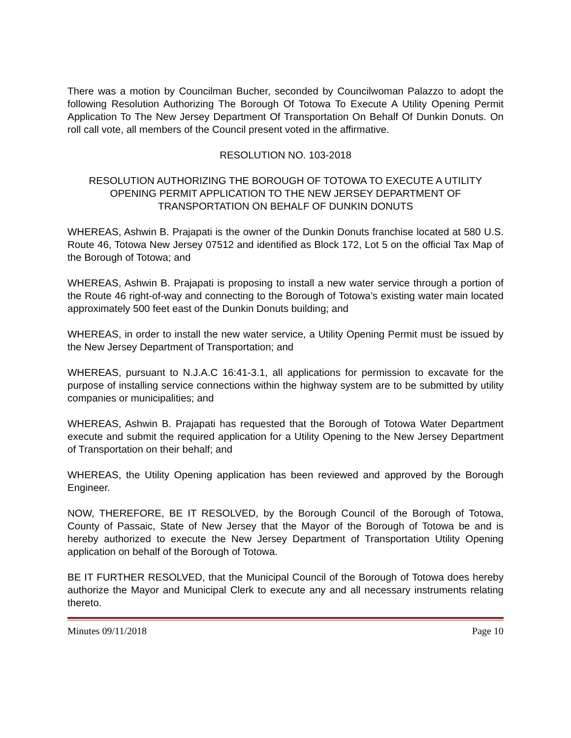There was a motion by Councilman Bucher, seconded by Councilwoman Palazzo to adopt the following Resolution Authorizing The Borough Of Totowa To Execute A Utility Opening Permit Application To The New Jersey Department Of Transportation On Behalf Of Dunkin Donuts. On roll call vote, all members of the Council present voted in the affirmative.
RESOLUTION NO. 103-2018
RESOLUTION AUTHORIZING THE BOROUGH OF TOTOWA TO EXECUTE A UTILITY OPENING PERMIT APPLICATION TO THE NEW JERSEY DEPARTMENT OF TRANSPORTATION ON BEHALF OF DUNKIN DONUTS
WHEREAS, Ashwin B. Prajapati is the owner of the Dunkin Donuts franchise located at 580 U.S. Route 46, Totowa New Jersey 07512 and identified as Block 172, Lot 5 on the official Tax Map of the Borough of Totowa; and
WHEREAS, Ashwin B. Prajapati is proposing to install a new water service through a portion of the Route 46 right-of-way and connecting to the Borough of Totowa’s existing water main located approximately 500 feet east of the Dunkin Donuts building; and
WHEREAS, in order to install the new water service, a Utility Opening Permit must be issued by the New Jersey Department of Transportation; and
WHEREAS, pursuant to N.J.A.C 16:41-3.1, all applications for permission to excavate for the purpose of installing service connections within the highway system are to be submitted by utility companies or municipalities; and
WHEREAS, Ashwin B. Prajapati has requested that the Borough of Totowa Water Department execute and submit the required application for a Utility Opening to the New Jersey Department of Transportation on their behalf; and
WHEREAS, the Utility Opening application has been reviewed and approved by the Borough Engineer.
NOW, THEREFORE, BE IT RESOLVED, by the Borough Council of the Borough of Totowa, County of Passaic, State of New Jersey that the Mayor of the Borough of Totowa be and is hereby authorized to execute the New Jersey Department of Transportation Utility Opening application on behalf of the Borough of Totowa.
BE IT FURTHER RESOLVED, that the Municipal Council of the Borough of Totowa does hereby authorize the Mayor and Municipal Clerk to execute any and all necessary instruments relating thereto.
Minutes 09/11/2018 Page 10